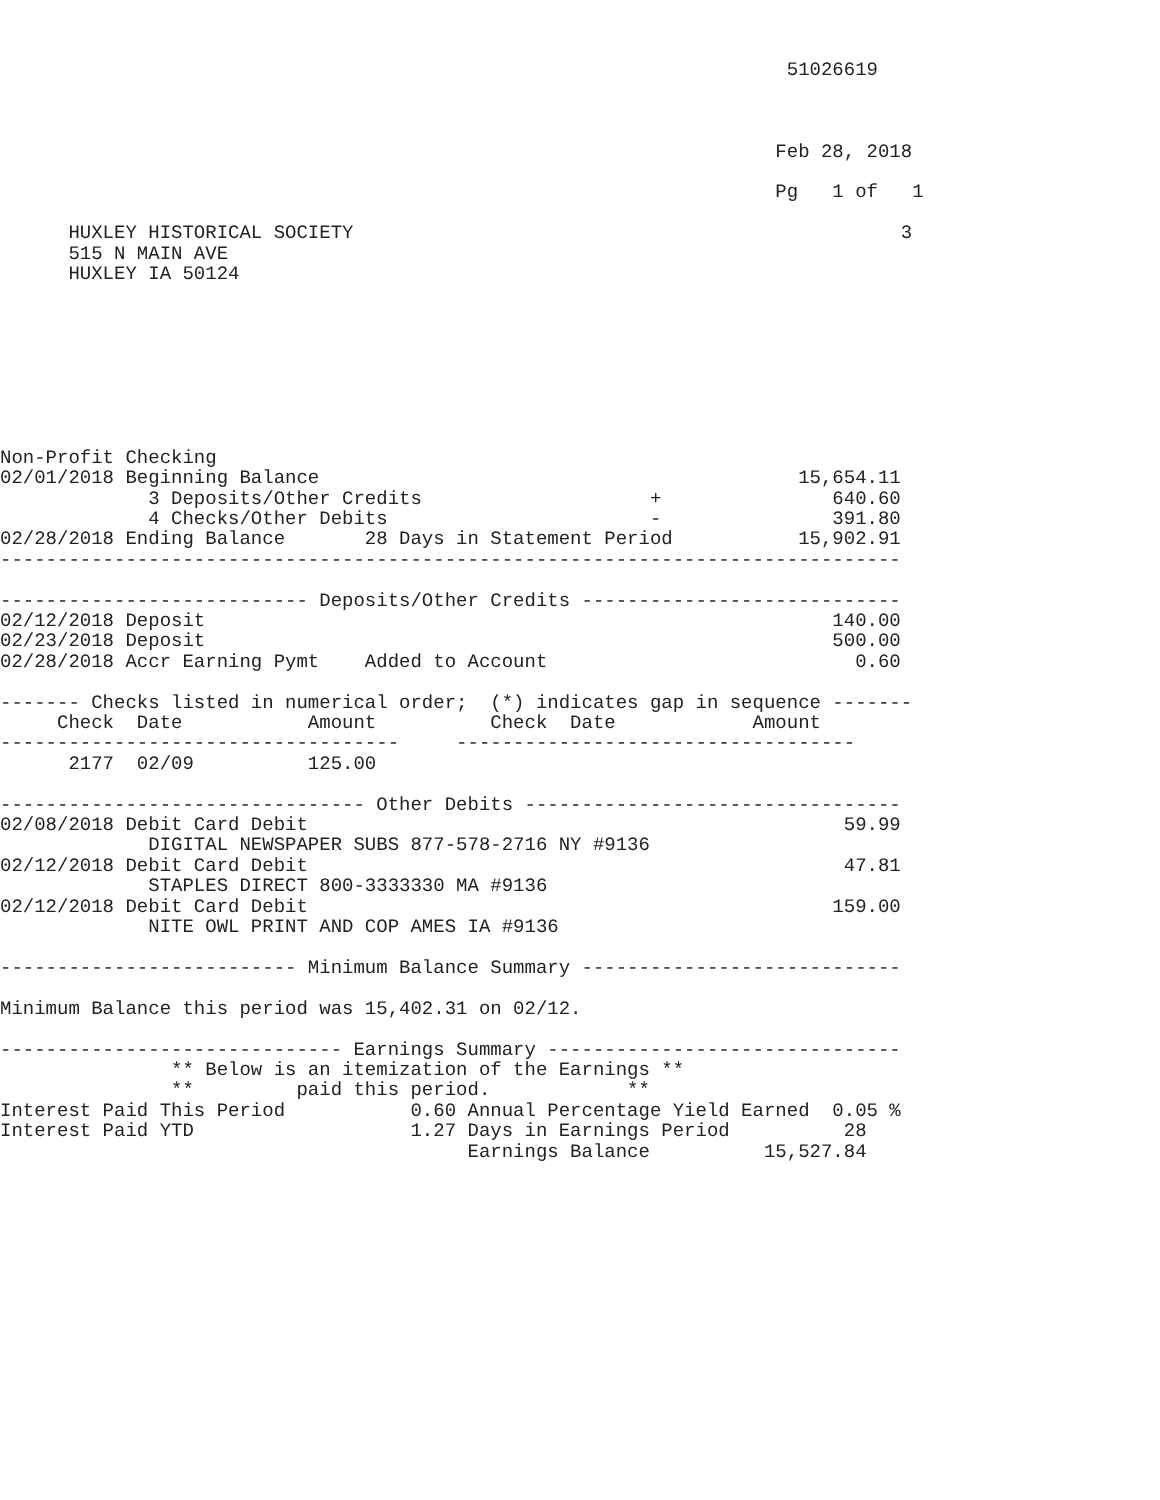51026619



                                                                    Feb 28, 2018

                                                                    Pg   1 of   1

      HUXLEY HISTORICAL SOCIETY                                                3
      515 N MAIN AVE
      HUXLEY IA 50124








Non-Profit Checking
02/01/2018 Beginning Balance                                          15,654.11
             3 Deposits/Other Credits                    +               640.60
             4 Checks/Other Debits                       -               391.80
02/28/2018 Ending Balance       28 Days in Statement Period           15,902.91
-------------------------------------------------------------------------------

--------------------------- Deposits/Other Credits ----------------------------
02/12/2018 Deposit                                                       140.00
02/23/2018 Deposit                                                       500.00
02/28/2018 Accr Earning Pymt    Added to Account                           0.60

------- Checks listed in numerical order;  (*) indicates gap in sequence -------
     Check  Date           Amount          Check  Date            Amount
-----------------------------------     -----------------------------------
      2177  02/09          125.00

-------------------------------- Other Debits ---------------------------------
02/08/2018 Debit Card Debit                                               59.99
             DIGITAL NEWSPAPER SUBS 877-578-2716 NY #9136
02/12/2018 Debit Card Debit                                               47.81
             STAPLES DIRECT 800-3333330 MA #9136
02/12/2018 Debit Card Debit                                              159.00
             NITE OWL PRINT AND COP AMES IA #9136

-------------------------- Minimum Balance Summary ----------------------------

Minimum Balance this period was 15,402.31 on 02/12.

------------------------------ Earnings Summary -------------------------------
               ** Below is an itemization of the Earnings **
               **         paid this period.            **
Interest Paid This Period           0.60 Annual Percentage Yield Earned  0.05 %
Interest Paid YTD                   1.27 Days in Earnings Period          28
                                         Earnings Balance          15,527.84